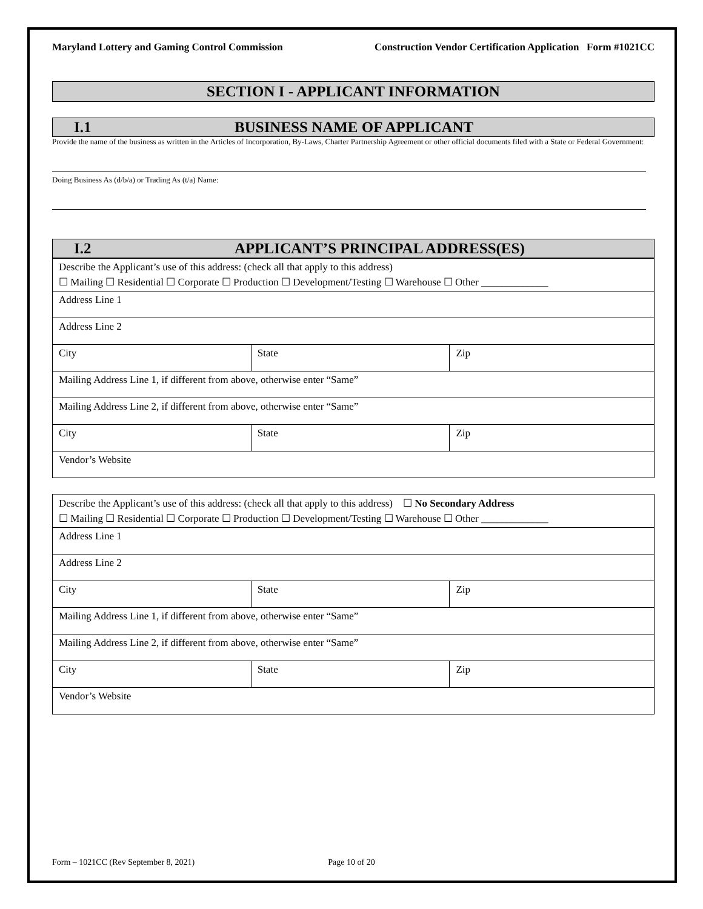Maryland Lottery and Gaming Control Commission Construction Vendor Certification Application Form #1021CC
SECTION I - APPLICANT INFORMATION
I.1 BUSINESS NAME OF APPLICANT
Provide the name of the business as written in the Articles of Incorporation, By-Laws, Charter Partnership Agreement or other official documents filed with a State or Federal Government:
Doing Business As (d/b/a) or Trading As (t/a) Name:
I.2 APPLICANT’S PRINCIPAL ADDRESS(ES)
| Describe the Applicant’s use of this address: (check all that apply to this address) | | |
| ☐ Mailing ☐ Residential ☐ Corporate ☐ Production ☐ Development/Testing ☐ Warehouse ☐ Other _____________ | | |
| Address Line 1 | | |
| Address Line 2 | | |
| City | State | Zip |
| Mailing Address Line 1, if different from above, otherwise enter “Same” | | |
| Mailing Address Line 2, if different from above, otherwise enter “Same” | | |
| City | State | Zip |
| Vendor’s Website | | |
| Describe the Applicant’s use of this address: (check all that apply to this address) ☐ No Secondary Address | | |
| ☐ Mailing ☐ Residential ☐ Corporate ☐ Production ☐ Development/Testing ☐ Warehouse ☐ Other _____________ | | |
| Address Line 1 | | |
| Address Line 2 | | |
| City | State | Zip |
| Mailing Address Line 1, if different from above, otherwise enter “Same” | | |
| Mailing Address Line 2, if different from above, otherwise enter “Same” | | |
| City | State | Zip |
| Vendor’s Website | | |
Form – 1021CC (Rev September 8, 2021) Page 10 of 20